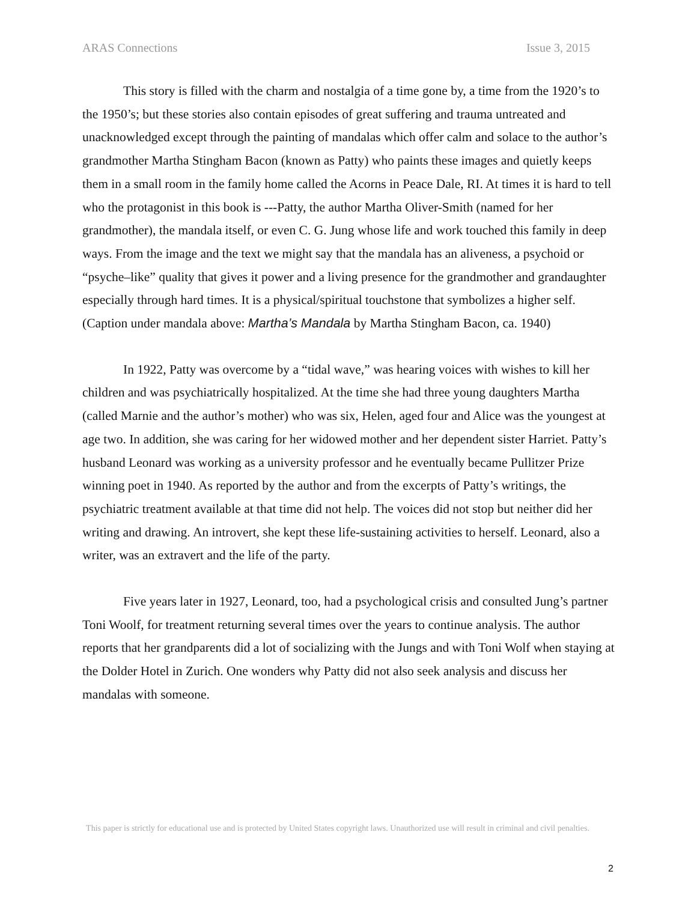ARAS Connections Issue 3, 2015
This story is filled with the charm and nostalgia of a time gone by, a time from the 1920’s to the 1950’s; but these stories also contain episodes of great suffering and trauma untreated and unacknowledged except through the painting of mandalas which offer calm and solace to the author’s grandmother Martha Stingham Bacon (known as Patty) who paints these images and quietly keeps them in a small room in the family home called the Acorns in Peace Dale, RI. At times it is hard to tell who the protagonist in this book is ---Patty, the author Martha Oliver-Smith (named for her grandmother), the mandala itself, or even C. G. Jung whose life and work touched this family in deep ways. From the image and the text we might say that the mandala has an aliveness, a psychoid or “psyche–like” quality that gives it power and a living presence for the grandmother and grandaughter especially through hard times. It is a physical/spiritual touchstone that symbolizes a higher self. (Caption under mandala above: Martha’s Mandala by Martha Stingham Bacon, ca. 1940)
In 1922, Patty was overcome by a “tidal wave,” was hearing voices with wishes to kill her children and was psychiatrically hospitalized. At the time she had three young daughters Martha (called Marnie and the author’s mother) who was six, Helen, aged four and Alice was the youngest at age two. In addition, she was caring for her widowed mother and her dependent sister Harriet. Patty’s husband Leonard was working as a university professor and he eventually became Pullitzer Prize winning poet in 1940. As reported by the author and from the excerpts of Patty’s writings, the psychiatric treatment available at that time did not help. The voices did not stop but neither did her writing and drawing. An introvert, she kept these life-sustaining activities to herself. Leonard, also a writer, was an extravert and the life of the party.
Five years later in 1927, Leonard, too, had a psychological crisis and consulted Jung’s partner Toni Woolf, for treatment returning several times over the years to continue analysis. The author reports that her grandparents did a lot of socializing with the Jungs and with Toni Wolf when staying at the Dolder Hotel in Zurich. One wonders why Patty did not also seek analysis and discuss her mandalas with someone.
This paper is strictly for educational use and is protected by United States copyright laws. Unauthorized use will result in criminal and civil penalties.
2